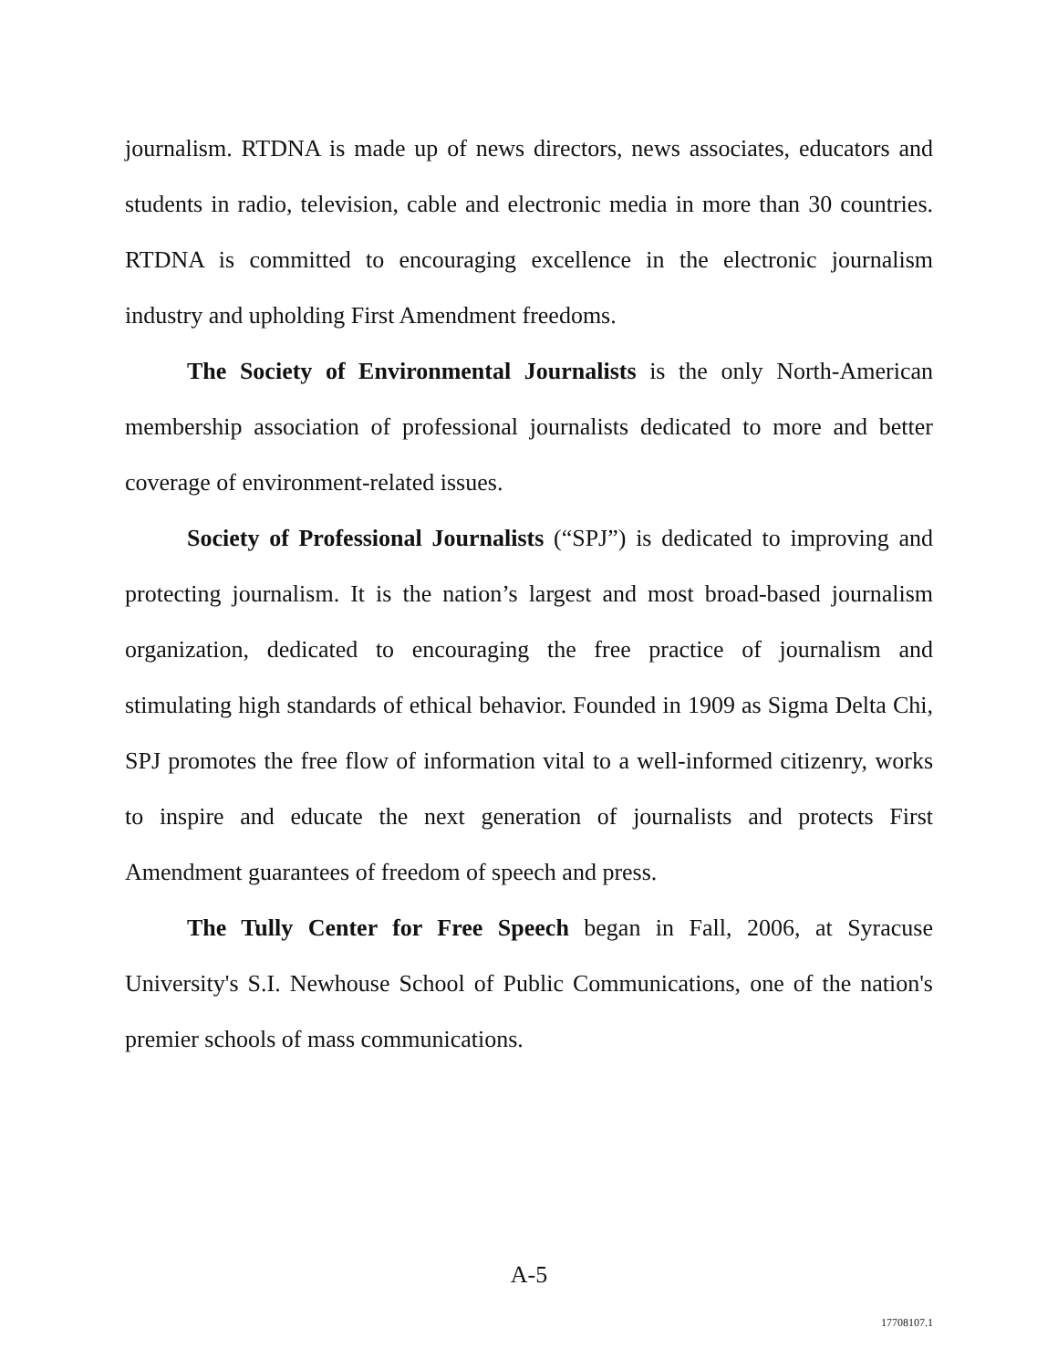journalism. RTDNA is made up of news directors, news associates, educators and students in radio, television, cable and electronic media in more than 30 countries. RTDNA is committed to encouraging excellence in the electronic journalism industry and upholding First Amendment freedoms.
The Society of Environmental Journalists is the only North-American membership association of professional journalists dedicated to more and better coverage of environment-related issues.
Society of Professional Journalists (“SPJ”) is dedicated to improving and protecting journalism. It is the nation’s largest and most broad-based journalism organization, dedicated to encouraging the free practice of journalism and stimulating high standards of ethical behavior. Founded in 1909 as Sigma Delta Chi, SPJ promotes the free flow of information vital to a well-informed citizenry, works to inspire and educate the next generation of journalists and protects First Amendment guarantees of freedom of speech and press.
The Tully Center for Free Speech began in Fall, 2006, at Syracuse University's S.I. Newhouse School of Public Communications, one of the nation's premier schools of mass communications.
A-5
17708107.1